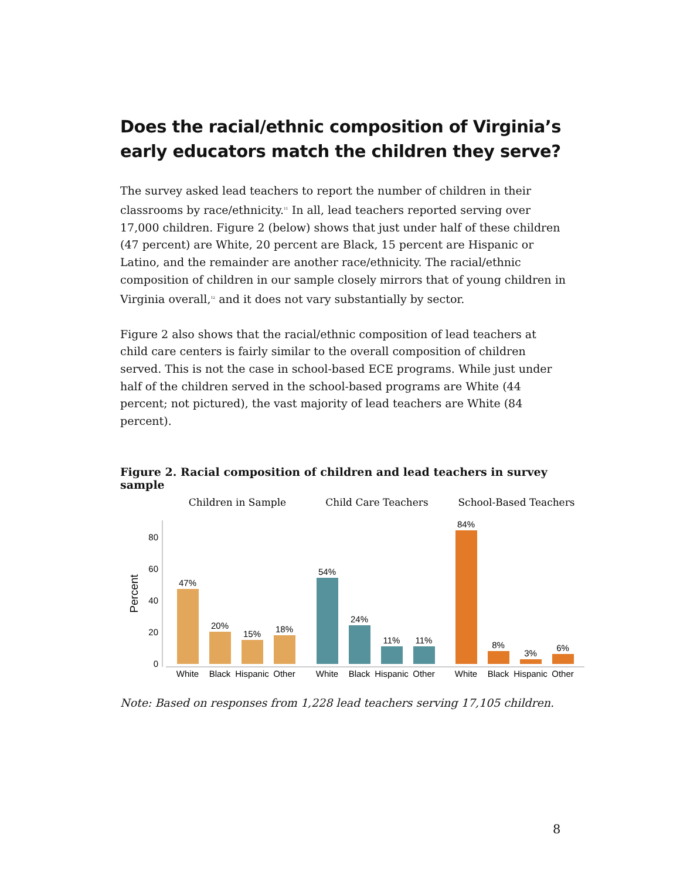Does the racial/ethnic composition of Virginia’s early educators match the children they serve?
The survey asked lead teachers to report the number of children in their classrooms by race/ethnicity.<sup>11</sup> In all, lead teachers reported serving over 17,000 children. Figure 2 (below) shows that just under half of these children (47 percent) are White, 20 percent are Black, 15 percent are Hispanic or Latino, and the remainder are another race/ethnicity. The racial/ethnic composition of children in our sample closely mirrors that of young children in Virginia overall,<sup>12</sup> and it does not vary substantially by sector.
Figure 2 also shows that the racial/ethnic composition of lead teachers at child care centers is fairly similar to the overall composition of children served. This is not the case in school-based ECE programs. While just under half of the children served in the school-based programs are White (44 percent; not pictured), the vast majority of lead teachers are White (84 percent).
Figure 2. Racial composition of children and lead teachers in survey sample
Children in Sample
Child Care Teachers
School-Based Teachers
0
20
40
60
80
Percent
47%
20%
15%
18%
54%
24%
11%
11%
84%
8%
3%
6%
White
Black
Hispanic
Other
White
Black
Hispanic
Other
White
Black
Hispanic
Other
Note: Based on responses from 1,228 lead teachers serving 17,105 children.
8